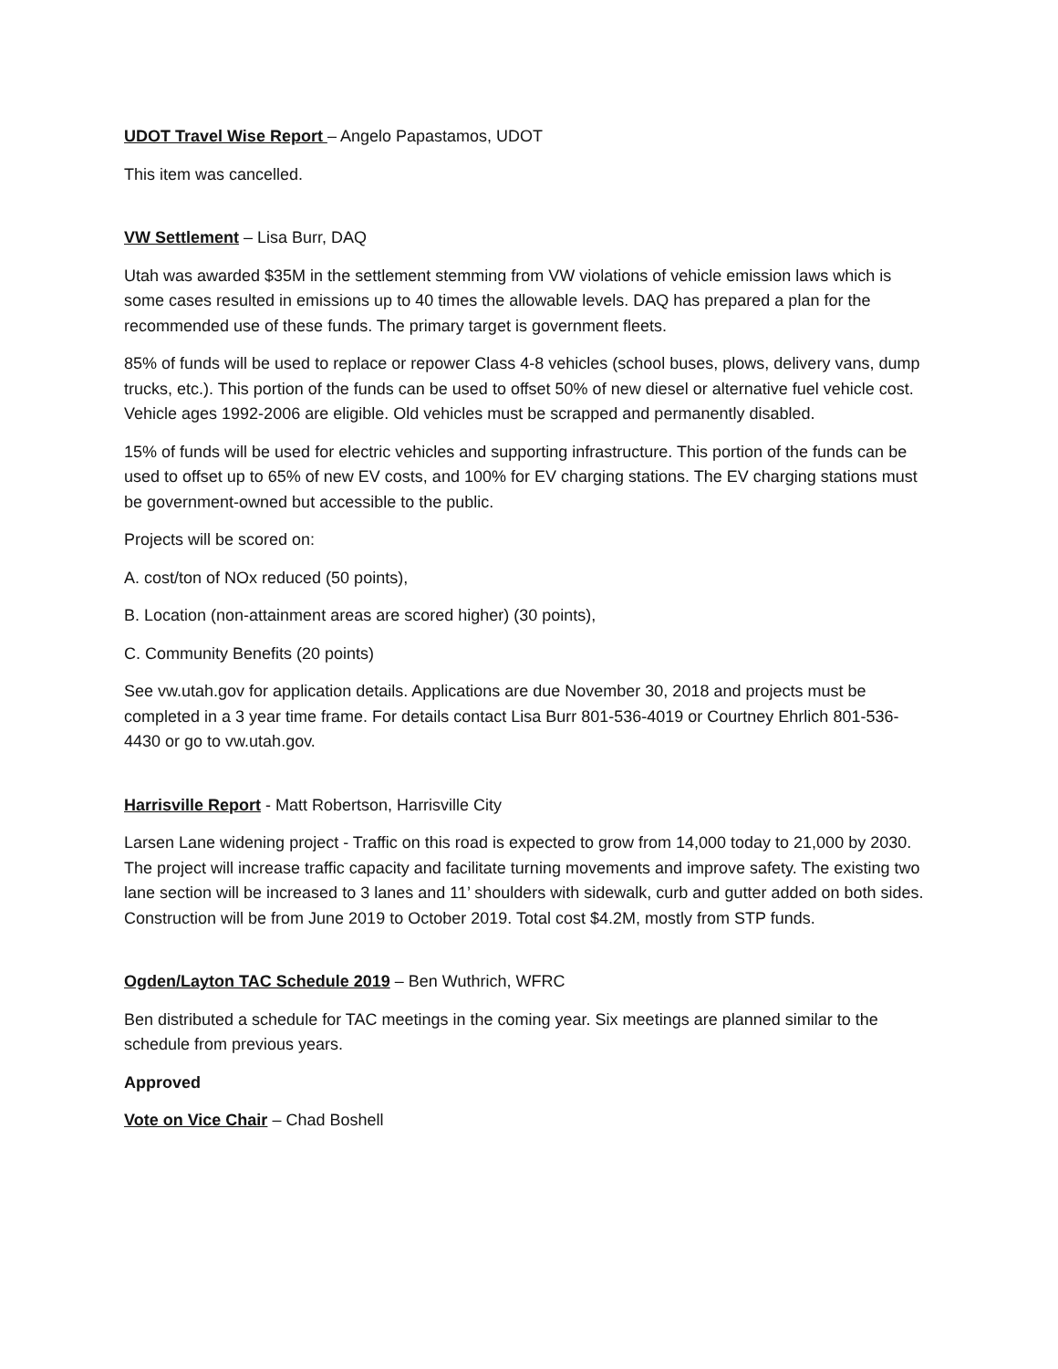UDOT Travel Wise Report – Angelo Papastamos, UDOT
This item was cancelled.
VW Settlement – Lisa Burr, DAQ
Utah was awarded $35M in the settlement stemming from VW violations of vehicle emission laws which is some cases resulted in emissions up to 40 times the allowable levels. DAQ has prepared a plan for the recommended use of these funds. The primary target is government fleets.
85% of funds will be used to replace or repower Class 4-8 vehicles (school buses, plows, delivery vans, dump trucks, etc.). This portion of the funds can be used to offset 50% of new diesel or alternative fuel vehicle cost. Vehicle ages 1992-2006 are eligible. Old vehicles must be scrapped and permanently disabled.
15% of funds will be used for electric vehicles and supporting infrastructure. This portion of the funds can be used to offset up to 65% of new EV costs, and 100% for EV charging stations. The EV charging stations must be government-owned but accessible to the public.
Projects will be scored on:
A. cost/ton of NOx reduced (50 points),
B. Location (non-attainment areas are scored higher) (30 points),
C. Community Benefits (20 points)
See vw.utah.gov for application details. Applications are due November 30, 2018 and projects must be completed in a 3 year time frame. For details contact Lisa Burr 801-536-4019 or Courtney Ehrlich 801-536-4430 or go to vw.utah.gov.
Harrisville Report - Matt Robertson, Harrisville City
Larsen Lane widening project - Traffic on this road is expected to grow from 14,000 today to 21,000 by 2030. The project will increase traffic capacity and facilitate turning movements and improve safety. The existing two lane section will be increased to 3 lanes and 11’ shoulders with sidewalk, curb and gutter added on both sides. Construction will be from June 2019 to October 2019. Total cost $4.2M, mostly from STP funds.
Ogden/Layton TAC Schedule 2019 – Ben Wuthrich, WFRC
Ben distributed a schedule for TAC meetings in the coming year. Six meetings are planned similar to the schedule from previous years.
Approved
Vote on Vice Chair – Chad Boshell